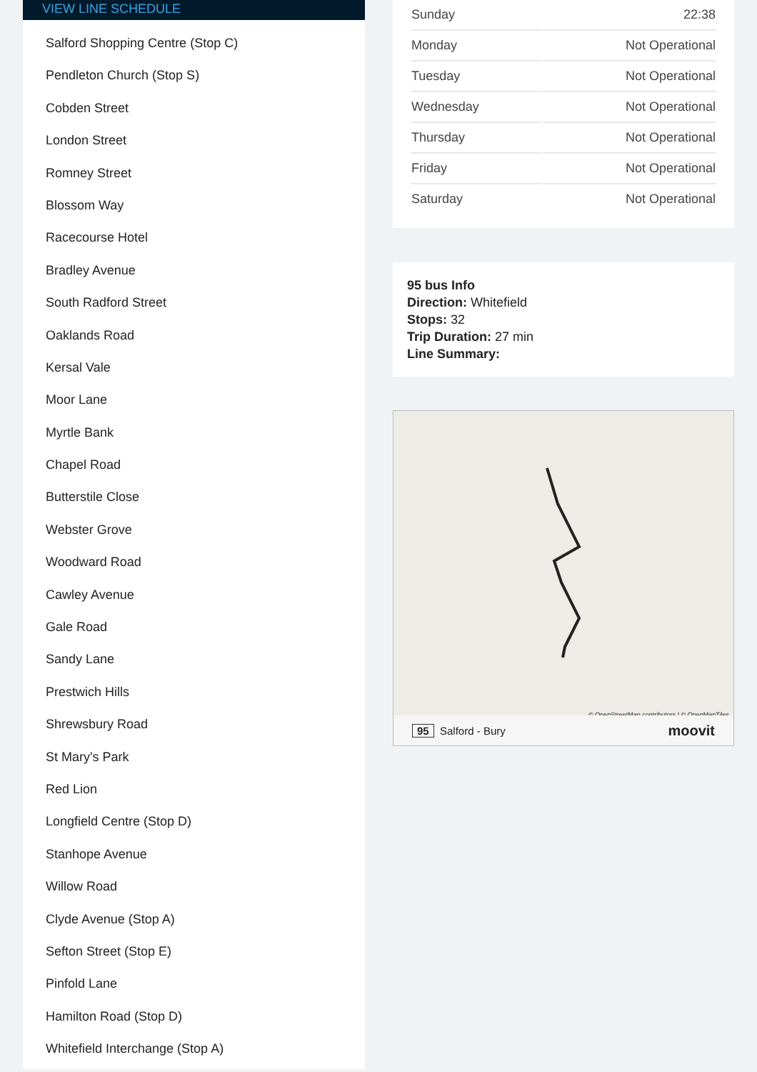VIEW LINE SCHEDULE
Salford Shopping Centre (Stop C)
Pendleton Church (Stop S)
Cobden Street
London Street
Romney Street
Blossom Way
Racecourse Hotel
Bradley Avenue
South Radford Street
Oaklands Road
Kersal Vale
Moor Lane
Myrtle Bank
Chapel Road
Butterstile Close
Webster Grove
Woodward Road
Cawley Avenue
Gale Road
Sandy Lane
Prestwich Hills
Shrewsbury Road
St Mary's Park
Red Lion
Longfield Centre (Stop D)
Stanhope Avenue
Willow Road
Clyde Avenue (Stop A)
Sefton Street (Stop E)
Pinfold Lane
Hamilton Road (Stop D)
Whitefield Interchange (Stop A)
| Sunday | 22:38 |
| Monday | Not Operational |
| Tuesday | Not Operational |
| Wednesday | Not Operational |
| Thursday | Not Operational |
| Friday | Not Operational |
| Saturday | Not Operational |
95 bus Info
Direction: Whitefield
Stops: 32
Trip Duration: 27 min
Line Summary:
© OpenStreetMap contributors | © OpenMapTiles
95 Salford - Bury moovit